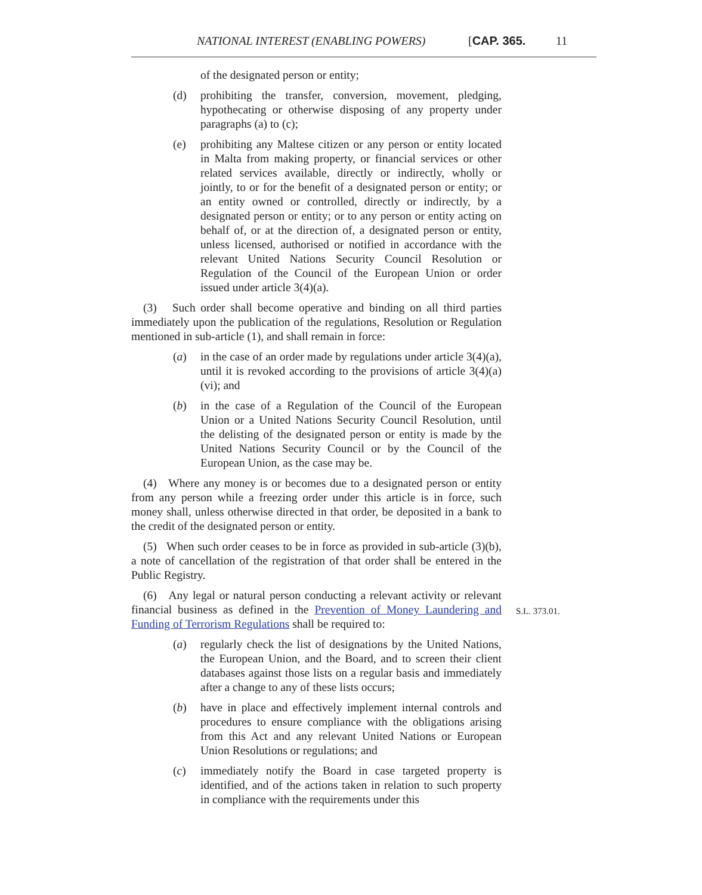NATIONAL INTEREST (ENABLING POWERS) [CAP. 365. 11
of the designated person or entity;
(d) prohibiting the transfer, conversion, movement, pledging, hypothecating or otherwise disposing of any property under paragraphs (a) to (c);
(e) prohibiting any Maltese citizen or any person or entity located in Malta from making property, or financial services or other related services available, directly or indirectly, wholly or jointly, to or for the benefit of a designated person or entity; or an entity owned or controlled, directly or indirectly, by a designated person or entity; or to any person or entity acting on behalf of, or at the direction of, a designated person or entity, unless licensed, authorised or notified in accordance with the relevant United Nations Security Council Resolution or Regulation of the Council of the European Union or order issued under article 3(4)(a).
(3) Such order shall become operative and binding on all third parties immediately upon the publication of the regulations, Resolution or Regulation mentioned in sub-article (1), and shall remain in force:
(a) in the case of an order made by regulations under article 3(4)(a), until it is revoked according to the provisions of article 3(4)(a)(vi); and
(b) in the case of a Regulation of the Council of the European Union or a United Nations Security Council Resolution, until the delisting of the designated person or entity is made by the United Nations Security Council or by the Council of the European Union, as the case may be.
(4) Where any money is or becomes due to a designated person or entity from any person while a freezing order under this article is in force, such money shall, unless otherwise directed in that order, be deposited in a bank to the credit of the designated person or entity.
(5) When such order ceases to be in force as provided in sub-article (3)(b), a note of cancellation of the registration of that order shall be entered in the Public Registry.
(6) Any legal or natural person conducting a relevant activity or relevant financial business as defined in the Prevention of Money Laundering and Funding of Terrorism Regulations shall be required to:
S.L. 373.01.
(a) regularly check the list of designations by the United Nations, the European Union, and the Board, and to screen their client databases against those lists on a regular basis and immediately after a change to any of these lists occurs;
(b) have in place and effectively implement internal controls and procedures to ensure compliance with the obligations arising from this Act and any relevant United Nations or European Union Resolutions or regulations; and
(c) immediately notify the Board in case targeted property is identified, and of the actions taken in relation to such property in compliance with the requirements under this